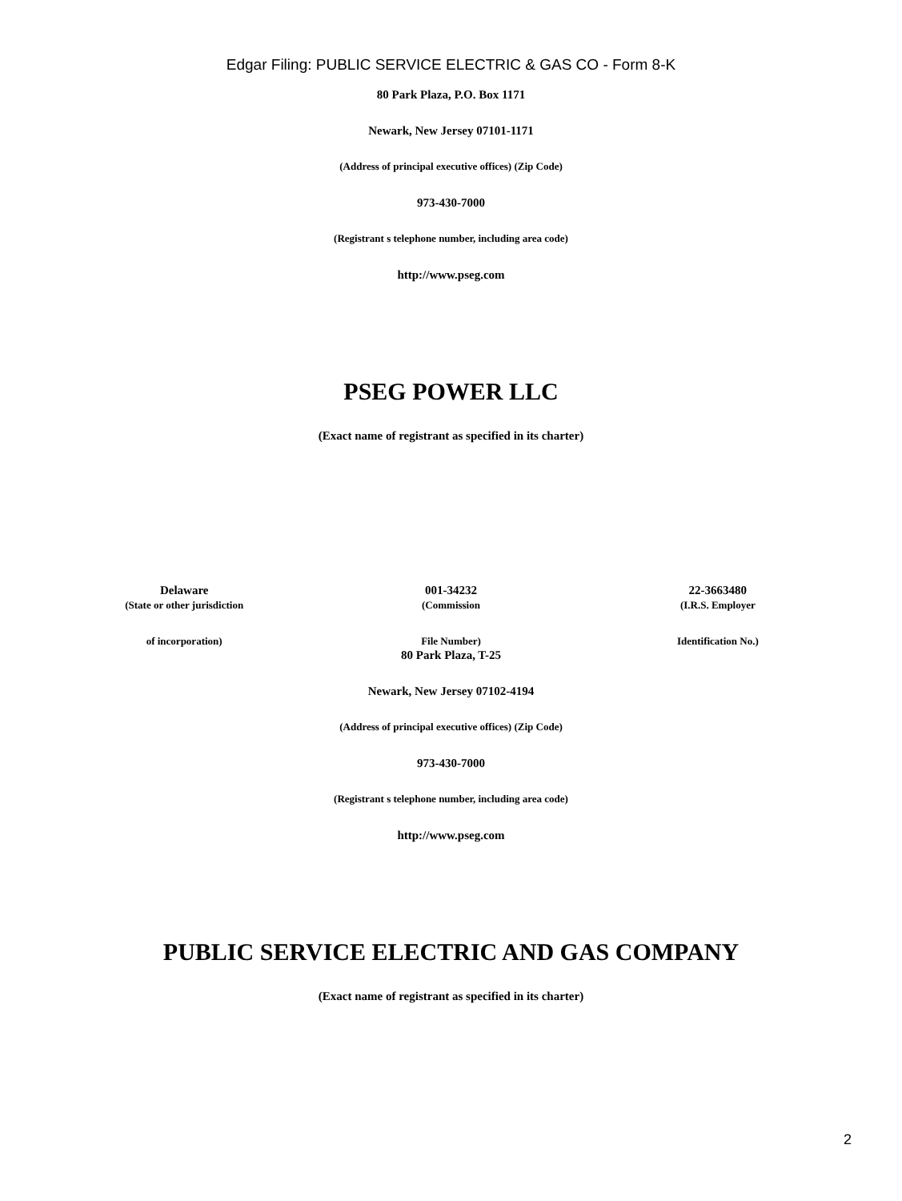Edgar Filing: PUBLIC SERVICE ELECTRIC & GAS CO - Form 8-K
80 Park Plaza, P.O. Box 1171
Newark, New Jersey 07101-1171
(Address of principal executive offices) (Zip Code)
973-430-7000
(Registrant s telephone number, including area code)
http://www.pseg.com
PSEG POWER LLC
(Exact name of registrant as specified in its charter)
| Delaware | 001-34232 | 22-3663480 |
| (State or other jurisdiction | (Commission | (I.R.S. Employer |
| of incorporation) | File Number) | Identification No.) |
80 Park Plaza, T-25
Newark, New Jersey 07102-4194
(Address of principal executive offices) (Zip Code)
973-430-7000
(Registrant s telephone number, including area code)
http://www.pseg.com
PUBLIC SERVICE ELECTRIC AND GAS COMPANY
(Exact name of registrant as specified in its charter)
2